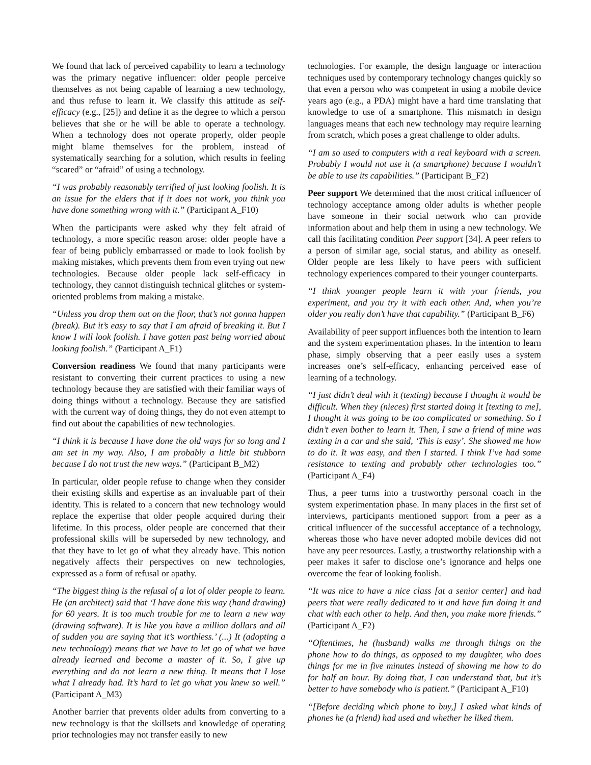We found that lack of perceived capability to learn a technology was the primary negative influencer: older people perceive themselves as not being capable of learning a new technology, and thus refuse to learn it. We classify this attitude as self-efficacy (e.g., [25]) and define it as the degree to which a person believes that she or he will be able to operate a technology. When a technology does not operate properly, older people might blame themselves for the problem, instead of systematically searching for a solution, which results in feeling “scared” or “afraid” of using a technology.
“I was probably reasonably terrified of just looking foolish. It is an issue for the elders that if it does not work, you think you have done something wrong with it.” (Participant A_F10)
When the participants were asked why they felt afraid of technology, a more specific reason arose: older people have a fear of being publicly embarrassed or made to look foolish by making mistakes, which prevents them from even trying out new technologies. Because older people lack self-efficacy in technology, they cannot distinguish technical glitches or system-oriented problems from making a mistake.
“Unless you drop them out on the floor, that’s not gonna happen (break). But it’s easy to say that I am afraid of breaking it. But I know I will look foolish. I have gotten past being worried about looking foolish.” (Participant A_F1)
Conversion readiness We found that many participants were resistant to converting their current practices to using a new technology because they are satisfied with their familiar ways of doing things without a technology. Because they are satisfied with the current way of doing things, they do not even attempt to find out about the capabilities of new technologies.
“I think it is because I have done the old ways for so long and I am set in my way. Also, I am probably a little bit stubborn because I do not trust the new ways.” (Participant B_M2)
In particular, older people refuse to change when they consider their existing skills and expertise as an invaluable part of their identity. This is related to a concern that new technology would replace the expertise that older people acquired during their lifetime. In this process, older people are concerned that their professional skills will be superseded by new technology, and that they have to let go of what they already have. This notion negatively affects their perspectives on new technologies, expressed as a form of refusal or apathy.
“The biggest thing is the refusal of a lot of older people to learn. He (an architect) said that ‘I have done this way (hand drawing) for 60 years. It is too much trouble for me to learn a new way (drawing software). It is like you have a million dollars and all of sudden you are saying that it’s worthless.’ (...) It (adopting a new technology) means that we have to let go of what we have already learned and become a master of it. So, I give up everything and do not learn a new thing. It means that I lose what I already had. It’s hard to let go what you knew so well.” (Participant A_M3)
Another barrier that prevents older adults from converting to a new technology is that the skillsets and knowledge of operating prior technologies may not transfer easily to new
technologies. For example, the design language or interaction techniques used by contemporary technology changes quickly so that even a person who was competent in using a mobile device years ago (e.g., a PDA) might have a hard time translating that knowledge to use of a smartphone. This mismatch in design languages means that each new technology may require learning from scratch, which poses a great challenge to older adults.
“I am so used to computers with a real keyboard with a screen. Probably I would not use it (a smartphone) because I wouldn’t be able to use its capabilities.” (Participant B_F2)
Peer support We determined that the most critical influencer of technology acceptance among older adults is whether people have someone in their social network who can provide information about and help them in using a new technology. We call this facilitating condition Peer support [34]. A peer refers to a person of similar age, social status, and ability as oneself. Older people are less likely to have peers with sufficient technology experiences compared to their younger counterparts.
“I think younger people learn it with your friends, you experiment, and you try it with each other. And, when you’re older you really don’t have that capability.” (Participant B_F6)
Availability of peer support influences both the intention to learn and the system experimentation phases. In the intention to learn phase, simply observing that a peer easily uses a system increases one’s self-efficacy, enhancing perceived ease of learning of a technology.
“I just didn’t deal with it (texting) because I thought it would be difficult. When they (nieces) first started doing it [texting to me], I thought it was going to be too complicated or something. So I didn’t even bother to learn it. Then, I saw a friend of mine was texting in a car and she said, ‘This is easy’. She showed me how to do it. It was easy, and then I started. I think I’ve had some resistance to texting and probably other technologies too.” (Participant A_F4)
Thus, a peer turns into a trustworthy personal coach in the system experimentation phase. In many places in the first set of interviews, participants mentioned support from a peer as a critical influencer of the successful acceptance of a technology, whereas those who have never adopted mobile devices did not have any peer resources. Lastly, a trustworthy relationship with a peer makes it safer to disclose one’s ignorance and helps one overcome the fear of looking foolish.
“It was nice to have a nice class [at a senior center] and had peers that were really dedicated to it and have fun doing it and chat with each other to help. And then, you make more friends.” (Participant A_F2)
“Oftentimes, he (husband) walks me through things on the phone how to do things, as opposed to my daughter, who does things for me in five minutes instead of showing me how to do for half an hour. By doing that, I can understand that, but it’s better to have somebody who is patient.” (Participant A_F10)
“[Before deciding which phone to buy,] I asked what kinds of phones he (a friend) had used and whether he liked them.